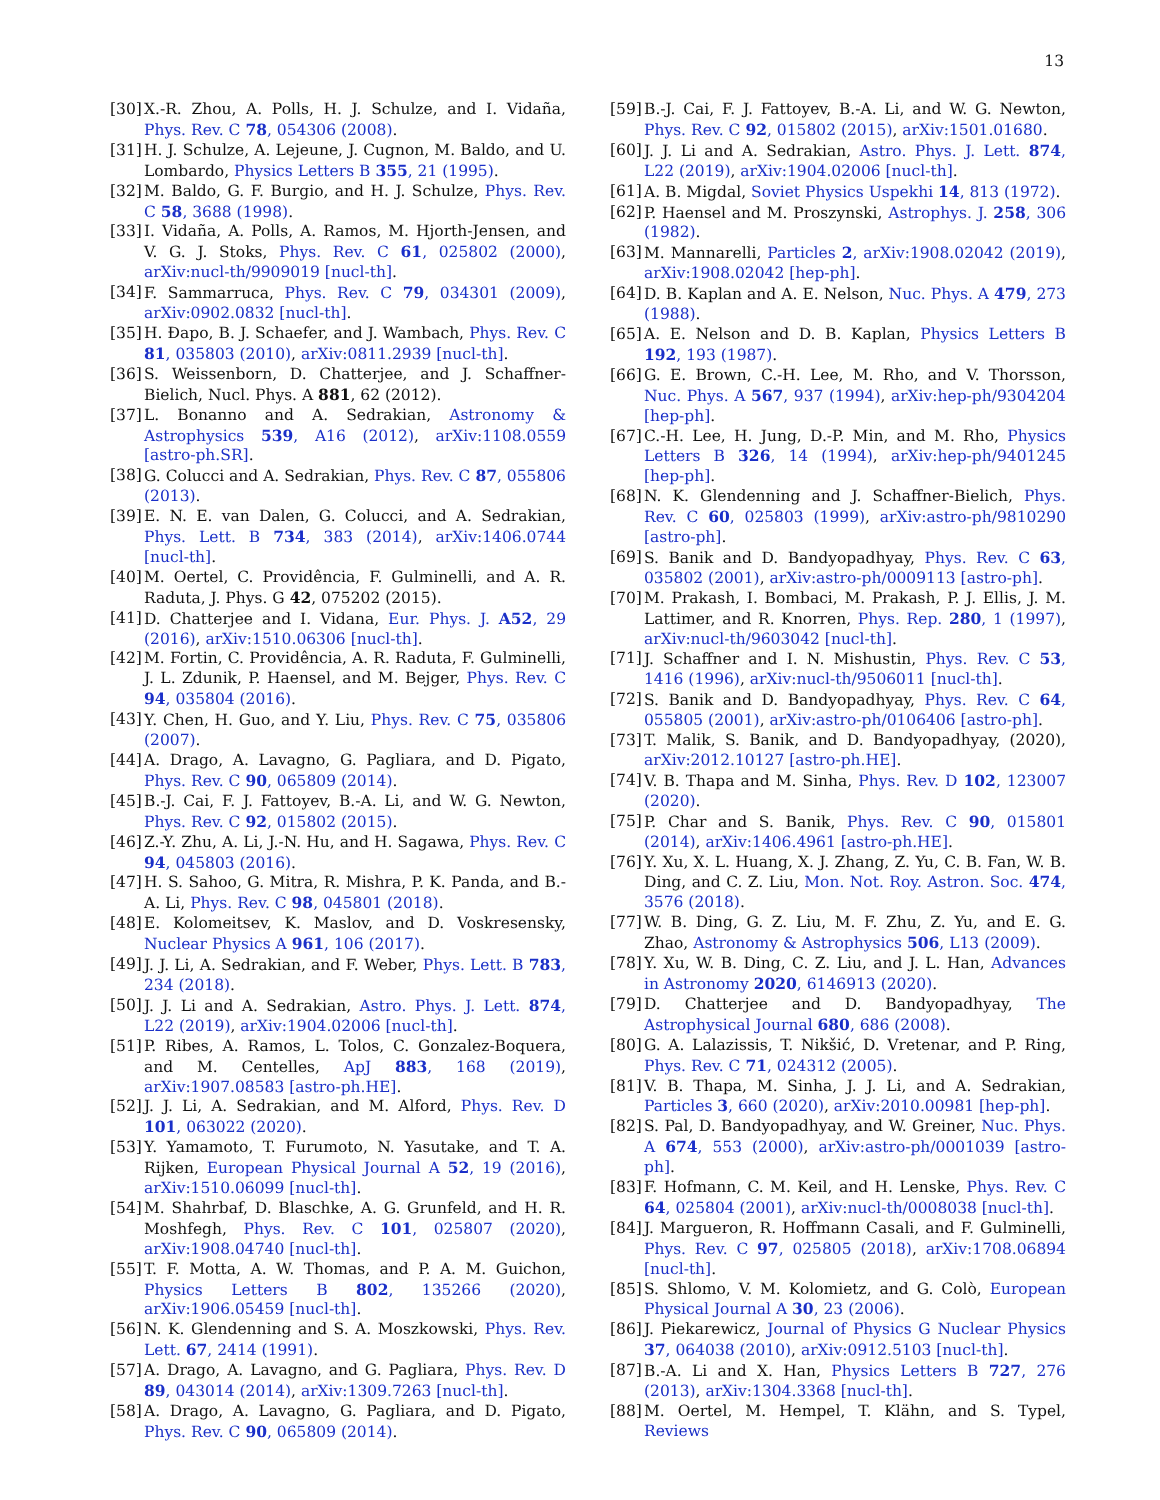13
[30] X.-R. Zhou, A. Polls, H. J. Schulze, and I. Vidaña, Phys. Rev. C 78, 054306 (2008).
[31] H. J. Schulze, A. Lejeune, J. Cugnon, M. Baldo, and U. Lombardo, Physics Letters B 355, 21 (1995).
[32] M. Baldo, G. F. Burgio, and H. J. Schulze, Phys. Rev. C 58, 3688 (1998).
[33] I. Vidaña, A. Polls, A. Ramos, M. Hjorth-Jensen, and V. G. J. Stoks, Phys. Rev. C 61, 025802 (2000), arXiv:nucl-th/9909019 [nucl-th].
[34] F. Sammarruca, Phys. Rev. C 79, 034301 (2009), arXiv:0902.0832 [nucl-th].
[35] H. Đapo, B. J. Schaefer, and J. Wambach, Phys. Rev. C 81, 035803 (2010), arXiv:0811.2939 [nucl-th].
[36] S. Weissenborn, D. Chatterjee, and J. Schaffner-Bielich, Nucl. Phys. A 881, 62 (2012).
[37] L. Bonanno and A. Sedrakian, Astronomy & Astrophysics 539, A16 (2012), arXiv:1108.0559 [astro-ph.SR].
[38] G. Colucci and A. Sedrakian, Phys. Rev. C 87, 055806 (2013).
[39] E. N. E. van Dalen, G. Colucci, and A. Sedrakian, Phys. Lett. B 734, 383 (2014), arXiv:1406.0744 [nucl-th].
[40] M. Oertel, C. Providência, F. Gulminelli, and A. R. Raduta, J. Phys. G 42, 075202 (2015).
[41] D. Chatterjee and I. Vidana, Eur. Phys. J. A52, 29 (2016), arXiv:1510.06306 [nucl-th].
[42] M. Fortin, C. Providência, A. R. Raduta, F. Gulminelli, J. L. Zdunik, P. Haensel, and M. Bejger, Phys. Rev. C 94, 035804 (2016).
[43] Y. Chen, H. Guo, and Y. Liu, Phys. Rev. C 75, 035806 (2007).
[44] A. Drago, A. Lavagno, G. Pagliara, and D. Pigato, Phys. Rev. C 90, 065809 (2014).
[45] B.-J. Cai, F. J. Fattoyev, B.-A. Li, and W. G. Newton, Phys. Rev. C 92, 015802 (2015).
[46] Z.-Y. Zhu, A. Li, J.-N. Hu, and H. Sagawa, Phys. Rev. C 94, 045803 (2016).
[47] H. S. Sahoo, G. Mitra, R. Mishra, P. K. Panda, and B.-A. Li, Phys. Rev. C 98, 045801 (2018).
[48] E. Kolomeitsev, K. Maslov, and D. Voskresensky, Nuclear Physics A 961, 106 (2017).
[49] J. J. Li, A. Sedrakian, and F. Weber, Phys. Lett. B 783, 234 (2018).
[50] J. J. Li and A. Sedrakian, Astro. Phys. J. Lett. 874, L22 (2019), arXiv:1904.02006 [nucl-th].
[51] P. Ribes, A. Ramos, L. Tolos, C. Gonzalez-Boquera, and M. Centelles, ApJ 883, 168 (2019), arXiv:1907.08583 [astro-ph.HE].
[52] J. J. Li, A. Sedrakian, and M. Alford, Phys. Rev. D 101, 063022 (2020).
[53] Y. Yamamoto, T. Furumoto, N. Yasutake, and T. A. Rijken, European Physical Journal A 52, 19 (2016), arXiv:1510.06099 [nucl-th].
[54] M. Shahrbaf, D. Blaschke, A. G. Grunfeld, and H. R. Moshfegh, Phys. Rev. C 101, 025807 (2020), arXiv:1908.04740 [nucl-th].
[55] T. F. Motta, A. W. Thomas, and P. A. M. Guichon, Physics Letters B 802, 135266 (2020), arXiv:1906.05459 [nucl-th].
[56] N. K. Glendenning and S. A. Moszkowski, Phys. Rev. Lett. 67, 2414 (1991).
[57] A. Drago, A. Lavagno, and G. Pagliara, Phys. Rev. D 89, 043014 (2014), arXiv:1309.7263 [nucl-th].
[58] A. Drago, A. Lavagno, G. Pagliara, and D. Pigato, Phys. Rev. C 90, 065809 (2014).
[59] B.-J. Cai, F. J. Fattoyev, B.-A. Li, and W. G. Newton, Phys. Rev. C 92, 015802 (2015), arXiv:1501.01680.
[60] J. J. Li and A. Sedrakian, Astro. Phys. J. Lett. 874, L22 (2019), arXiv:1904.02006 [nucl-th].
[61] A. B. Migdal, Soviet Physics Uspekhi 14, 813 (1972).
[62] P. Haensel and M. Proszynski, Astrophys. J. 258, 306 (1982).
[63] M. Mannarelli, Particles 2, arXiv:1908.02042 (2019), arXiv:1908.02042 [hep-ph].
[64] D. B. Kaplan and A. E. Nelson, Nuc. Phys. A 479, 273 (1988).
[65] A. E. Nelson and D. B. Kaplan, Physics Letters B 192, 193 (1987).
[66] G. E. Brown, C.-H. Lee, M. Rho, and V. Thorsson, Nuc. Phys. A 567, 937 (1994), arXiv:hep-ph/9304204 [hep-ph].
[67] C.-H. Lee, H. Jung, D.-P. Min, and M. Rho, Physics Letters B 326, 14 (1994), arXiv:hep-ph/9401245 [hep-ph].
[68] N. K. Glendenning and J. Schaffner-Bielich, Phys. Rev. C 60, 025803 (1999), arXiv:astro-ph/9810290 [astro-ph].
[69] S. Banik and D. Bandyopadhyay, Phys. Rev. C 63, 035802 (2001), arXiv:astro-ph/0009113 [astro-ph].
[70] M. Prakash, I. Bombaci, M. Prakash, P. J. Ellis, J. M. Lattimer, and R. Knorren, Phys. Rep. 280, 1 (1997), arXiv:nucl-th/9603042 [nucl-th].
[71] J. Schaffner and I. N. Mishustin, Phys. Rev. C 53, 1416 (1996), arXiv:nucl-th/9506011 [nucl-th].
[72] S. Banik and D. Bandyopadhyay, Phys. Rev. C 64, 055805 (2001), arXiv:astro-ph/0106406 [astro-ph].
[73] T. Malik, S. Banik, and D. Bandyopadhyay, (2020), arXiv:2012.10127 [astro-ph.HE].
[74] V. B. Thapa and M. Sinha, Phys. Rev. D 102, 123007 (2020).
[75] P. Char and S. Banik, Phys. Rev. C 90, 015801 (2014), arXiv:1406.4961 [astro-ph.HE].
[76] Y. Xu, X. L. Huang, X. J. Zhang, Z. Yu, C. B. Fan, W. B. Ding, and C. Z. Liu, Mon. Not. Roy. Astron. Soc. 474, 3576 (2018).
[77] W. B. Ding, G. Z. Liu, M. F. Zhu, Z. Yu, and E. G. Zhao, Astronomy & Astrophysics 506, L13 (2009).
[78] Y. Xu, W. B. Ding, C. Z. Liu, and J. L. Han, Advances in Astronomy 2020, 6146913 (2020).
[79] D. Chatterjee and D. Bandyopadhyay, The Astrophysical Journal 680, 686 (2008).
[80] G. A. Lalazissis, T. Nikšić, D. Vretenar, and P. Ring, Phys. Rev. C 71, 024312 (2005).
[81] V. B. Thapa, M. Sinha, J. J. Li, and A. Sedrakian, Particles 3, 660 (2020), arXiv:2010.00981 [hep-ph].
[82] S. Pal, D. Bandyopadhyay, and W. Greiner, Nuc. Phys. A 674, 553 (2000), arXiv:astro-ph/0001039 [astro-ph].
[83] F. Hofmann, C. M. Keil, and H. Lenske, Phys. Rev. C 64, 025804 (2001), arXiv:nucl-th/0008038 [nucl-th].
[84] J. Margueron, R. Hoffmann Casali, and F. Gulminelli, Phys. Rev. C 97, 025805 (2018), arXiv:1708.06894 [nucl-th].
[85] S. Shlomo, V. M. Kolomietz, and G. Colò, European Physical Journal A 30, 23 (2006).
[86] J. Piekarewicz, Journal of Physics G Nuclear Physics 37, 064038 (2010), arXiv:0912.5103 [nucl-th].
[87] B.-A. Li and X. Han, Physics Letters B 727, 276 (2013), arXiv:1304.3368 [nucl-th].
[88] M. Oertel, M. Hempel, T. Klähn, and S. Typel, Reviews